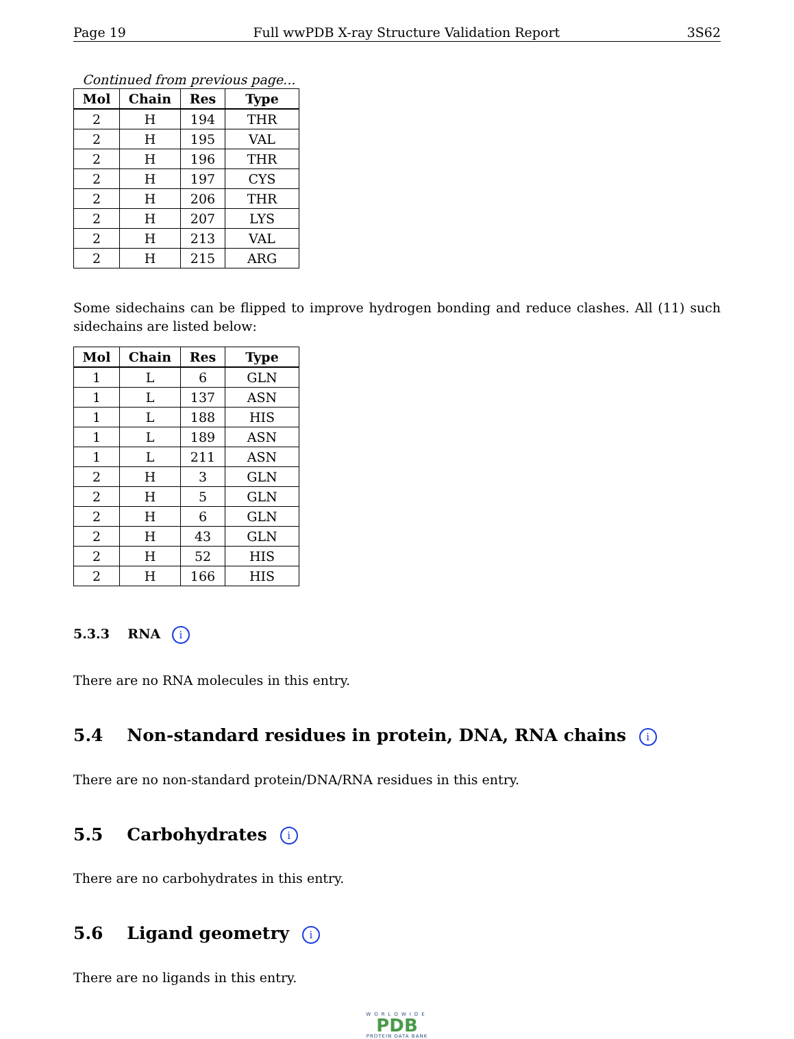Page 19 Full wwPDB X-ray Structure Validation Report 3S62
Continued from previous page...
| Mol | Chain | Res | Type |
| --- | --- | --- | --- |
| 2 | H | 194 | THR |
| 2 | H | 195 | VAL |
| 2 | H | 196 | THR |
| 2 | H | 197 | CYS |
| 2 | H | 206 | THR |
| 2 | H | 207 | LYS |
| 2 | H | 213 | VAL |
| 2 | H | 215 | ARG |
Some sidechains can be flipped to improve hydrogen bonding and reduce clashes. All (11) such sidechains are listed below:
| Mol | Chain | Res | Type |
| --- | --- | --- | --- |
| 1 | L | 6 | GLN |
| 1 | L | 137 | ASN |
| 1 | L | 188 | HIS |
| 1 | L | 189 | ASN |
| 1 | L | 211 | ASN |
| 2 | H | 3 | GLN |
| 2 | H | 5 | GLN |
| 2 | H | 6 | GLN |
| 2 | H | 43 | GLN |
| 2 | H | 52 | HIS |
| 2 | H | 166 | HIS |
5.3.3 RNA i
There are no RNA molecules in this entry.
5.4 Non-standard residues in protein, DNA, RNA chains i
There are no non-standard protein/DNA/RNA residues in this entry.
5.5 Carbohydrates i
There are no carbohydrates in this entry.
5.6 Ligand geometry i
There are no ligands in this entry.
WORLDWIDE
PDB
PROTEIN DATA BANK